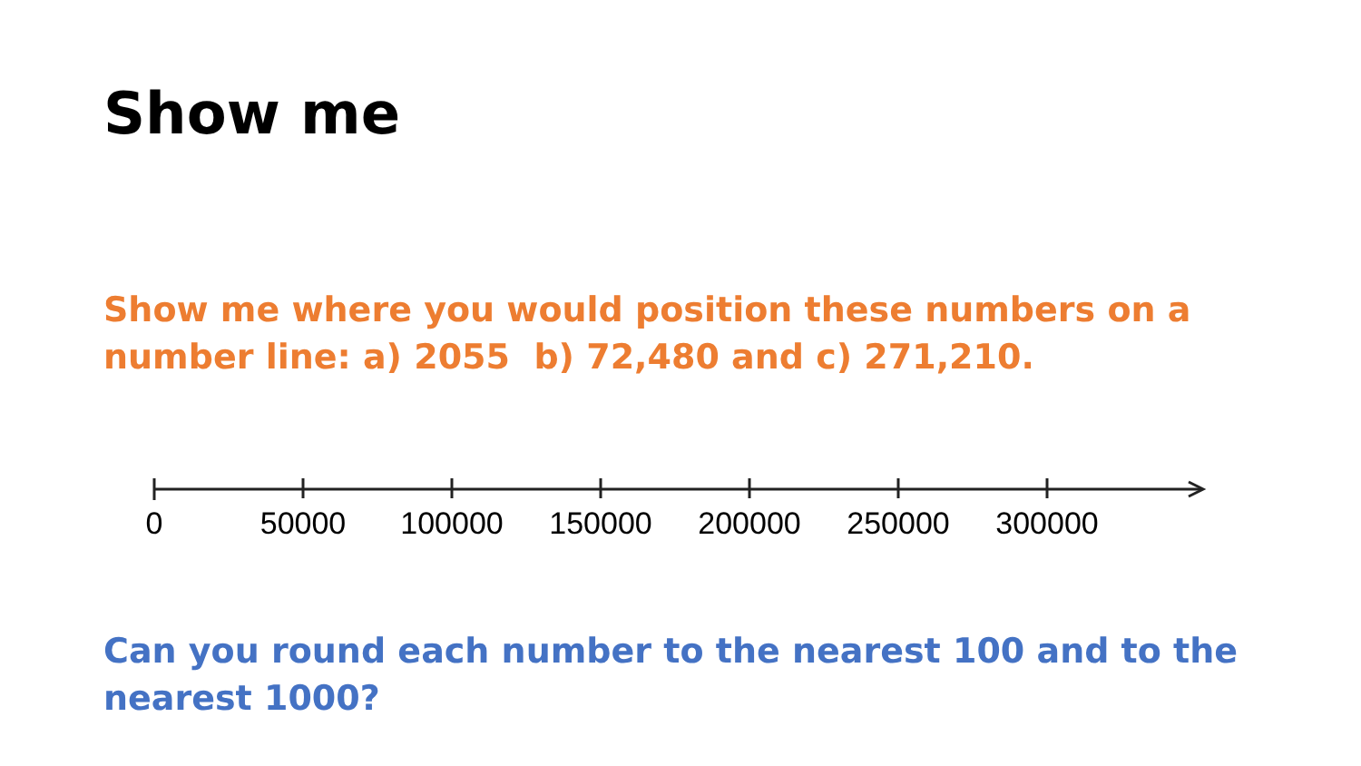Show me
Show me where you would position these numbers on a number line: a) 2055 b) 72,480 and c) 271,210.
0 50000 100000 150000 200000 250000 300000
Can you round each number to the nearest 100 and to the nearest 1000?